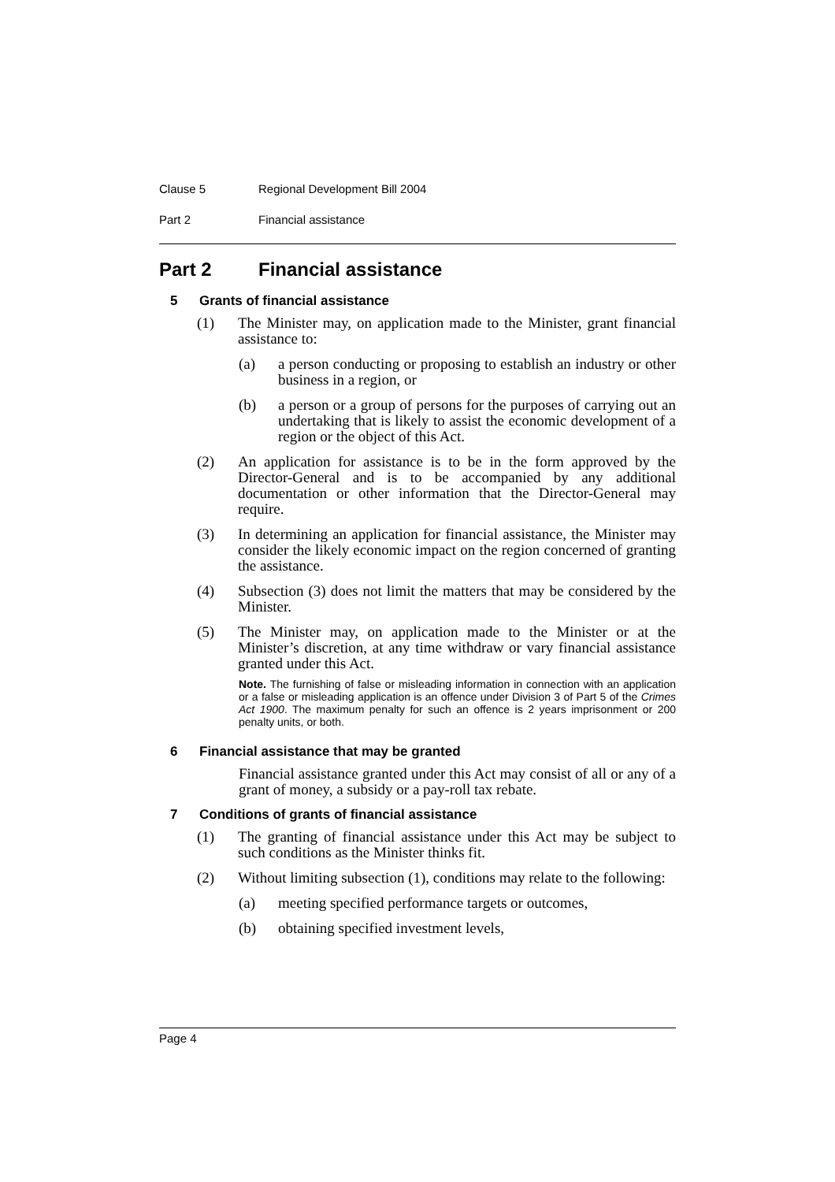Clause 5 Regional Development Bill 2004
Part 2 Financial assistance
Part 2 Financial assistance
5 Grants of financial assistance
(1) The Minister may, on application made to the Minister, grant financial assistance to:
(a) a person conducting or proposing to establish an industry or other business in a region, or
(b) a person or a group of persons for the purposes of carrying out an undertaking that is likely to assist the economic development of a region or the object of this Act.
(2) An application for assistance is to be in the form approved by the Director-General and is to be accompanied by any additional documentation or other information that the Director-General may require.
(3) In determining an application for financial assistance, the Minister may consider the likely economic impact on the region concerned of granting the assistance.
(4) Subsection (3) does not limit the matters that may be considered by the Minister.
(5) The Minister may, on application made to the Minister or at the Minister’s discretion, at any time withdraw or vary financial assistance granted under this Act.
Note. The furnishing of false or misleading information in connection with an application or a false or misleading application is an offence under Division 3 of Part 5 of the Crimes Act 1900. The maximum penalty for such an offence is 2 years imprisonment or 200 penalty units, or both.
6 Financial assistance that may be granted
Financial assistance granted under this Act may consist of all or any of a grant of money, a subsidy or a pay-roll tax rebate.
7 Conditions of grants of financial assistance
(1) The granting of financial assistance under this Act may be subject to such conditions as the Minister thinks fit.
(2) Without limiting subsection (1), conditions may relate to the following:
(a) meeting specified performance targets or outcomes,
(b) obtaining specified investment levels,
Page 4